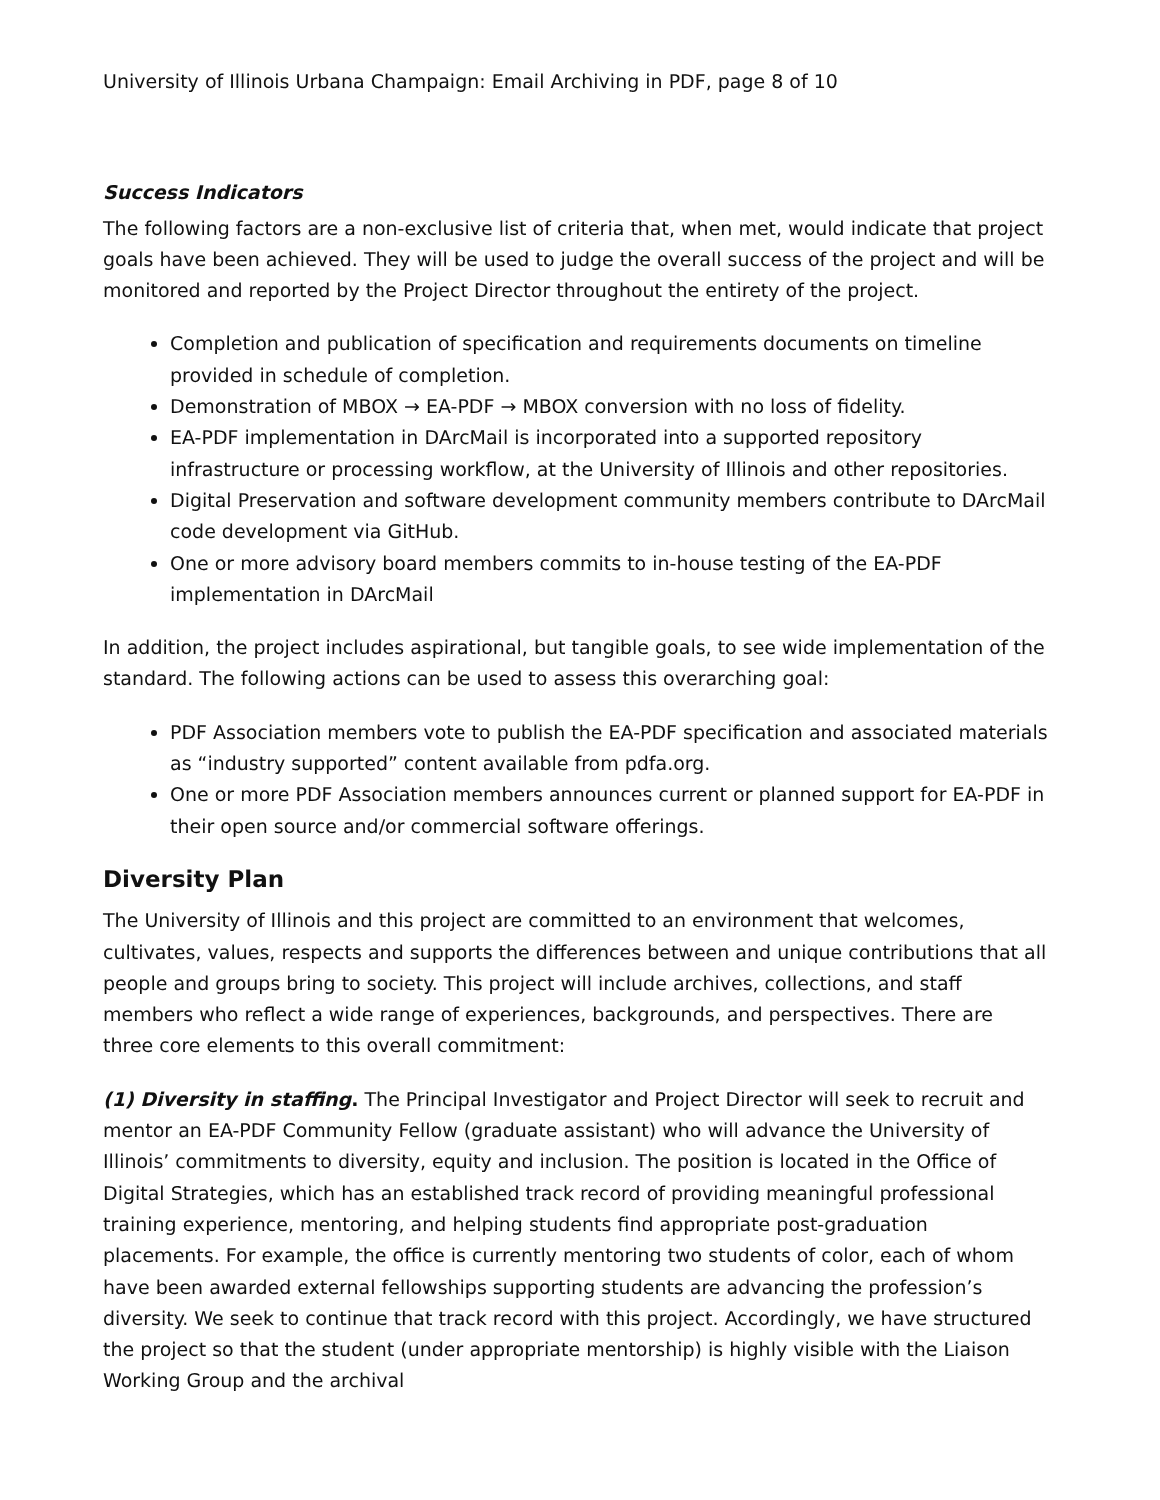University of Illinois Urbana Champaign: Email Archiving in PDF, page 8 of 10
Success Indicators
The following factors are a non-exclusive list of criteria that, when met, would indicate that project goals have been achieved. They will be used to judge the overall success of the project and will be monitored and reported by the Project Director throughout the entirety of the project.
Completion and publication of specification and requirements documents on timeline provided in schedule of completion.
Demonstration of MBOX → EA-PDF → MBOX conversion with no loss of fidelity.
EA-PDF implementation in DArcMail is incorporated into a supported repository infrastructure or processing workflow, at the University of Illinois and other repositories.
Digital Preservation and software development community members contribute to DArcMail code development via GitHub.
One or more advisory board members commits to in-house testing of the EA-PDF implementation in DArcMail
In addition, the project includes aspirational, but tangible goals, to see wide implementation of the standard. The following actions can be used to assess this overarching goal:
PDF Association members vote to publish the EA-PDF specification and associated materials as “industry supported” content available from pdfa.org.
One or more PDF Association members announces current or planned support for EA-PDF in their open source and/or commercial software offerings.
Diversity Plan
The University of Illinois and this project are committed to an environment that welcomes, cultivates, values, respects and supports the differences between and unique contributions that all people and groups bring to society. This project will include archives, collections, and staff members who reflect a wide range of experiences, backgrounds, and perspectives. There are three core elements to this overall commitment:
(1) Diversity in staffing. The Principal Investigator and Project Director will seek to recruit and mentor an EA-PDF Community Fellow (graduate assistant) who will advance the University of Illinois’ commitments to diversity, equity and inclusion. The position is located in the Office of Digital Strategies, which has an established track record of providing meaningful professional training experience, mentoring, and helping students find appropriate post-graduation placements. For example, the office is currently mentoring two students of color, each of whom have been awarded external fellowships supporting students are advancing the profession’s diversity. We seek to continue that track record with this project. Accordingly, we have structured the project so that the student (under appropriate mentorship) is highly visible with the Liaison Working Group and the archival